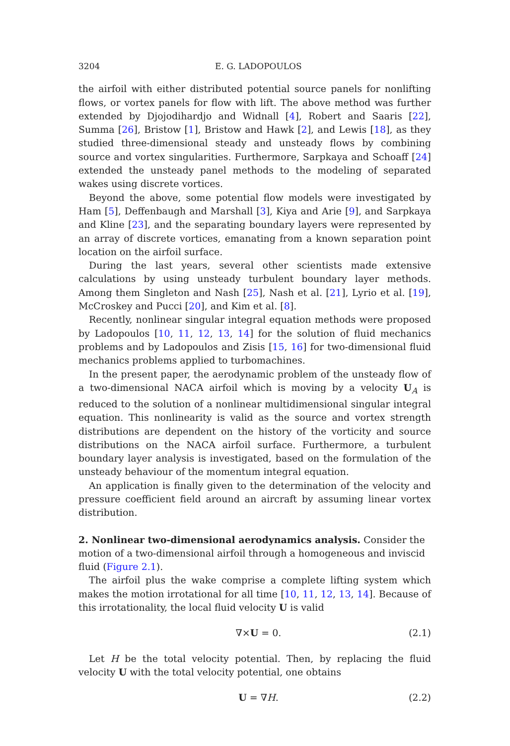3204 E. G. LADOPOULOS
the airfoil with either distributed potential source panels for nonlifting flows, or vortex panels for flow with lift. The above method was further extended by Djojodihardjo and Widnall [4], Robert and Saaris [22], Summa [26], Bristow [1], Bristow and Hawk [2], and Lewis [18], as they studied three-dimensional steady and unsteady flows by combining source and vortex singularities. Furthermore, Sarpkaya and Schoaff [24] extended the unsteady panel methods to the modeling of separated wakes using discrete vortices.
Beyond the above, some potential flow models were investigated by Ham [5], Deffenbaugh and Marshall [3], Kiya and Arie [9], and Sarpkaya and Kline [23], and the separating boundary layers were represented by an array of discrete vortices, emanating from a known separation point location on the airfoil surface.
During the last years, several other scientists made extensive calculations by using unsteady turbulent boundary layer methods. Among them Singleton and Nash [25], Nash et al. [21], Lyrio et al. [19], McCroskey and Pucci [20], and Kim et al. [8].
Recently, nonlinear singular integral equation methods were proposed by Ladopoulos [10, 11, 12, 13, 14] for the solution of fluid mechanics problems and by Ladopoulos and Zisis [15, 16] for two-dimensional fluid mechanics problems applied to turbomachines.
In the present paper, the aerodynamic problem of the unsteady flow of a two-dimensional NACA airfoil which is moving by a velocity U<sub>A</sub> is reduced to the solution of a nonlinear multidimensional singular integral equation. This nonlinearity is valid as the source and vortex strength distributions are dependent on the history of the vorticity and source distributions on the NACA airfoil surface. Furthermore, a turbulent boundary layer analysis is investigated, based on the formulation of the unsteady behaviour of the momentum integral equation.
An application is finally given to the determination of the velocity and pressure coefficient field around an aircraft by assuming linear vortex distribution.
2. Nonlinear two-dimensional aerodynamics analysis.
Consider the motion of a two-dimensional airfoil through a homogeneous and inviscid fluid (Figure 2.1).
The airfoil plus the wake comprise a complete lifting system which makes the motion irrotational for all time [10, 11, 12, 13, 14]. Because of this irrotationality, the local fluid velocity U is valid
∇×U = 0. (2.1)
Let H be the total velocity potential. Then, by replacing the fluid velocity U with the total velocity potential, one obtains
U = ∇H. (2.2)